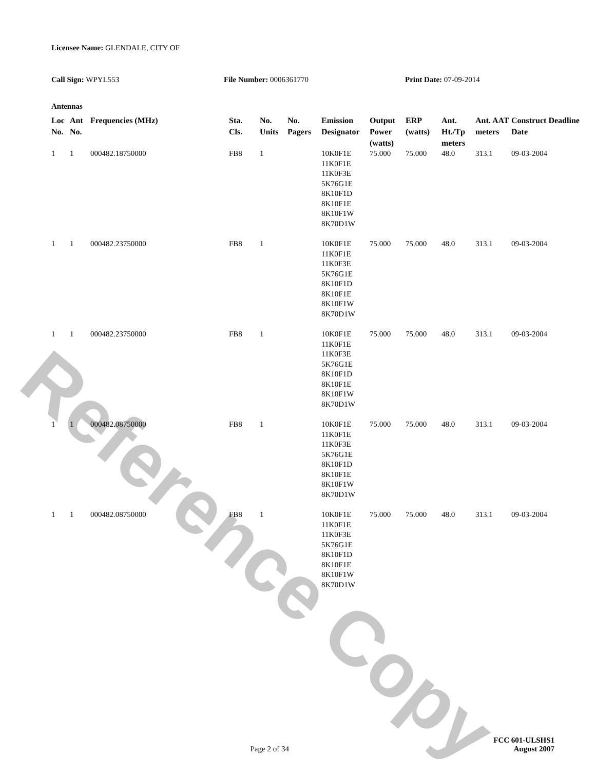Reference Copy
Licensee Name: GLENDALE, CITY OF
Call Sign: WPYL553 File Number: 0006361770 Print Date: 07-09-2014
Antennas
| Loc No. | Ant No. | Frequencies (MHz) | Sta. Cls. | No. Units | No. Pagers | Emission Designator | Output Power (watts) | ERP (watts) | Ant. Ht./Tp meters | Ant. AAT meters | Construct Deadline Date |
| --- | --- | --- | --- | --- | --- | --- | --- | --- | --- | --- | --- |
| 1 | 1 | 000482.18750000 | FB8 | 1 | | 10K0F1E 11K0F1E 11K0F3E 5K76G1E 8K10F1D 8K10F1E 8K10F1W 8K70D1W | 75.000 | 75.000 | 48.0 | 313.1 | 09-03-2004 |
| 1 | 1 | 000482.23750000 | FB8 | 1 | | 10K0F1E 11K0F1E 11K0F3E 5K76G1E 8K10F1D 8K10F1E 8K10F1W 8K70D1W | 75.000 | 75.000 | 48.0 | 313.1 | 09-03-2004 |
| 1 | 1 | 000482.23750000 | FB8 | 1 | | 10K0F1E 11K0F1E 11K0F3E 5K76G1E 8K10F1D 8K10F1E 8K10F1W 8K70D1W | 75.000 | 75.000 | 48.0 | 313.1 | 09-03-2004 |
| 1 | 1 | 000482.08750000 | FB8 | 1 | | 10K0F1E 11K0F1E 11K0F3E 5K76G1E 8K10F1D 8K10F1E 8K10F1W 8K70D1W | 75.000 | 75.000 | 48.0 | 313.1 | 09-03-2004 |
| 1 | 1 | 000482.08750000 | FB8 | 1 | | 10K0F1E 11K0F1E 11K0F3E 5K76G1E 8K10F1D 8K10F1E 8K10F1W 8K70D1W | 75.000 | 75.000 | 48.0 | 313.1 | 09-03-2004 |
FCC 601-ULSHS1
Page 2 of 34 August 2007